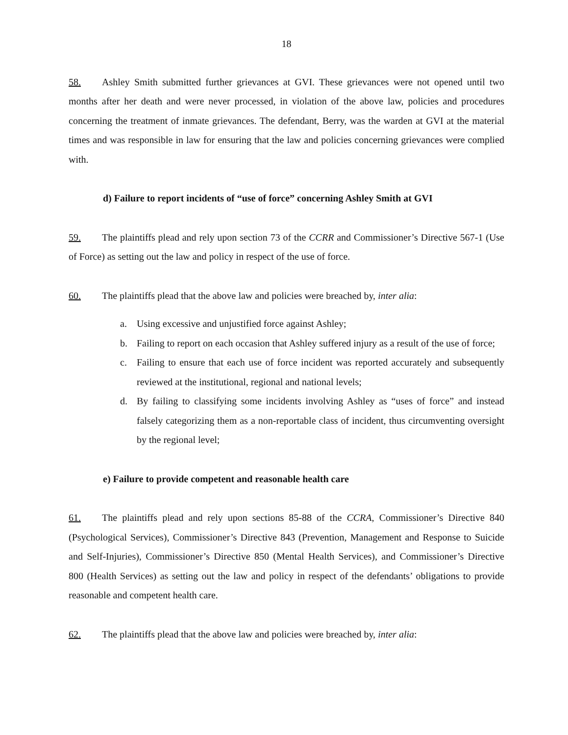18
58. Ashley Smith submitted further grievances at GVI. These grievances were not opened until two months after her death and were never processed, in violation of the above law, policies and procedures concerning the treatment of inmate grievances. The defendant, Berry, was the warden at GVI at the material times and was responsible in law for ensuring that the law and policies concerning grievances were complied with.
d) Failure to report incidents of “use of force” concerning Ashley Smith at GVI
59. The plaintiffs plead and rely upon section 73 of the CCRR and Commissioner’s Directive 567-1 (Use of Force) as setting out the law and policy in respect of the use of force.
60. The plaintiffs plead that the above law and policies were breached by, inter alia:
a. Using excessive and unjustified force against Ashley;
b. Failing to report on each occasion that Ashley suffered injury as a result of the use of force;
c. Failing to ensure that each use of force incident was reported accurately and subsequently reviewed at the institutional, regional and national levels;
d. By failing to classifying some incidents involving Ashley as “uses of force” and instead falsely categorizing them as a non-reportable class of incident, thus circumventing oversight by the regional level;
e) Failure to provide competent and reasonable health care
61. The plaintiffs plead and rely upon sections 85-88 of the CCRA, Commissioner’s Directive 840 (Psychological Services), Commissioner’s Directive 843 (Prevention, Management and Response to Suicide and Self-Injuries), Commissioner’s Directive 850 (Mental Health Services), and Commissioner’s Directive 800 (Health Services) as setting out the law and policy in respect of the defendants’ obligations to provide reasonable and competent health care.
62. The plaintiffs plead that the above law and policies were breached by, inter alia: